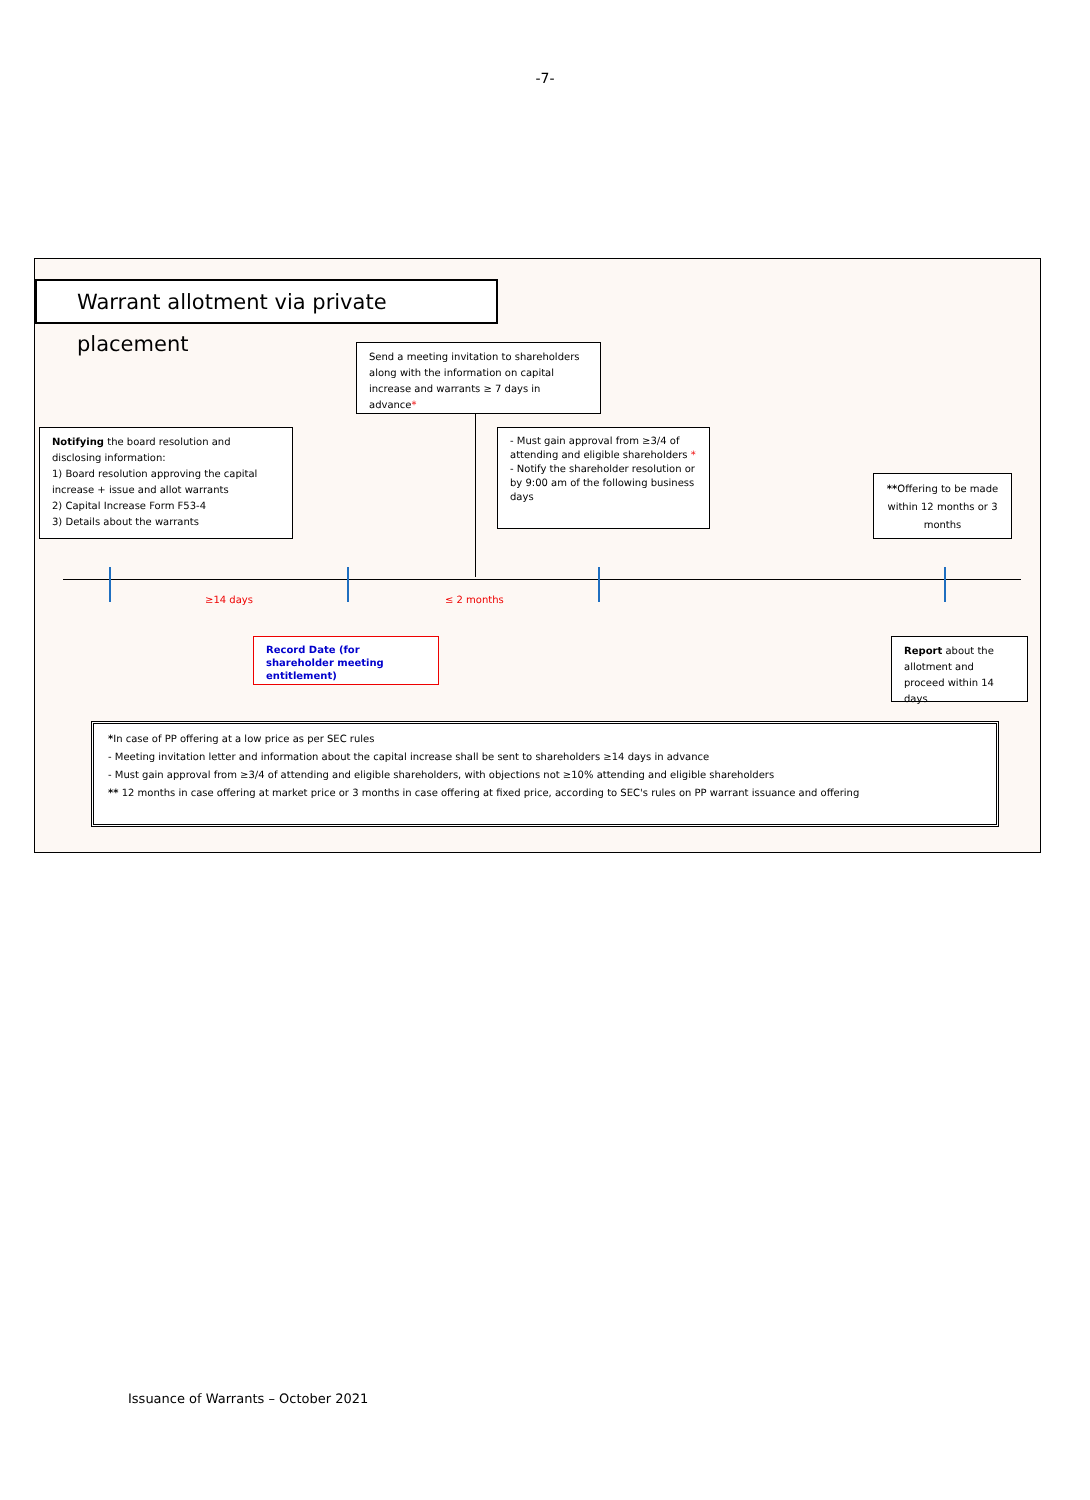-7-
Warrant allotment via private placement
Send a meeting invitation to shareholders along with the information on capital increase and warrants ≥ 7 days in advance*
Notifying the board resolution and disclosing information:
1) Board resolution approving the capital increase + issue and allot warrants
2) Capital Increase Form F53-4
3) Details about the warrants
- Must gain approval from ≥3/4 of attending and eligible shareholders *
- Notify the shareholder resolution or by 9:00 am of the following business days
**Offering to be made within 12 months or 3 months
≥14 days ≤ 2 months
Record Date (for shareholder meeting entitlement)
Report about the allotment and proceed within 14 days
*In case of PP offering at a low price as per SEC rules
- Meeting invitation letter and information about the capital increase shall be sent to shareholders ≥14 days in advance
- Must gain approval from ≥3/4 of attending and eligible shareholders, with objections not ≥10% attending and eligible shareholders
** 12 months in case offering at market price or 3 months in case offering at fixed price, according to SEC's rules on PP warrant issuance and offering
Issuance of Warrants – October 2021